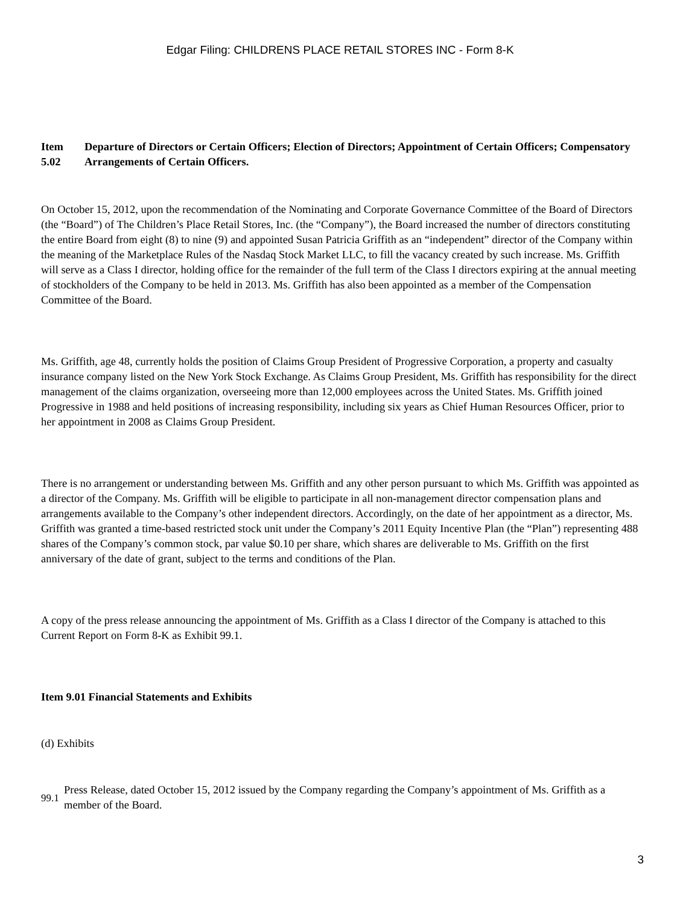Edgar Filing: CHILDRENS PLACE RETAIL STORES INC - Form 8-K
Item 5.02
Departure of Directors or Certain Officers; Election of Directors; Appointment of Certain Officers; Compensatory Arrangements of Certain Officers.
On October 15, 2012, upon the recommendation of the Nominating and Corporate Governance Committee of the Board of Directors (the “Board”) of The Children’s Place Retail Stores, Inc. (the “Company”), the Board increased the number of directors constituting the entire Board from eight (8) to nine (9) and appointed Susan Patricia Griffith as an “independent” director of the Company within the meaning of the Marketplace Rules of the Nasdaq Stock Market LLC, to fill the vacancy created by such increase. Ms. Griffith will serve as a Class I director, holding office for the remainder of the full term of the Class I directors expiring at the annual meeting of stockholders of the Company to be held in 2013. Ms. Griffith has also been appointed as a member of the Compensation Committee of the Board.
Ms. Griffith, age 48, currently holds the position of Claims Group President of Progressive Corporation, a property and casualty insurance company listed on the New York Stock Exchange. As Claims Group President, Ms. Griffith has responsibility for the direct management of the claims organization, overseeing more than 12,000 employees across the United States. Ms. Griffith joined Progressive in 1988 and held positions of increasing responsibility, including six years as Chief Human Resources Officer, prior to her appointment in 2008 as Claims Group President.
There is no arrangement or understanding between Ms. Griffith and any other person pursuant to which Ms. Griffith was appointed as a director of the Company. Ms. Griffith will be eligible to participate in all non-management director compensation plans and arrangements available to the Company’s other independent directors. Accordingly, on the date of her appointment as a director, Ms. Griffith was granted a time-based restricted stock unit under the Company’s 2011 Equity Incentive Plan (the “Plan”) representing 488 shares of the Company’s common stock, par value $0.10 per share, which shares are deliverable to Ms. Griffith on the first anniversary of the date of grant, subject to the terms and conditions of the Plan.
A copy of the press release announcing the appointment of Ms. Griffith as a Class I director of the Company is attached to this Current Report on Form 8-K as Exhibit 99.1.
Item 9.01 Financial Statements and Exhibits
(d) Exhibits
99.1
Press Release, dated October 15, 2012 issued by the Company regarding the Company’s appointment of Ms. Griffith as a member of the Board.
3